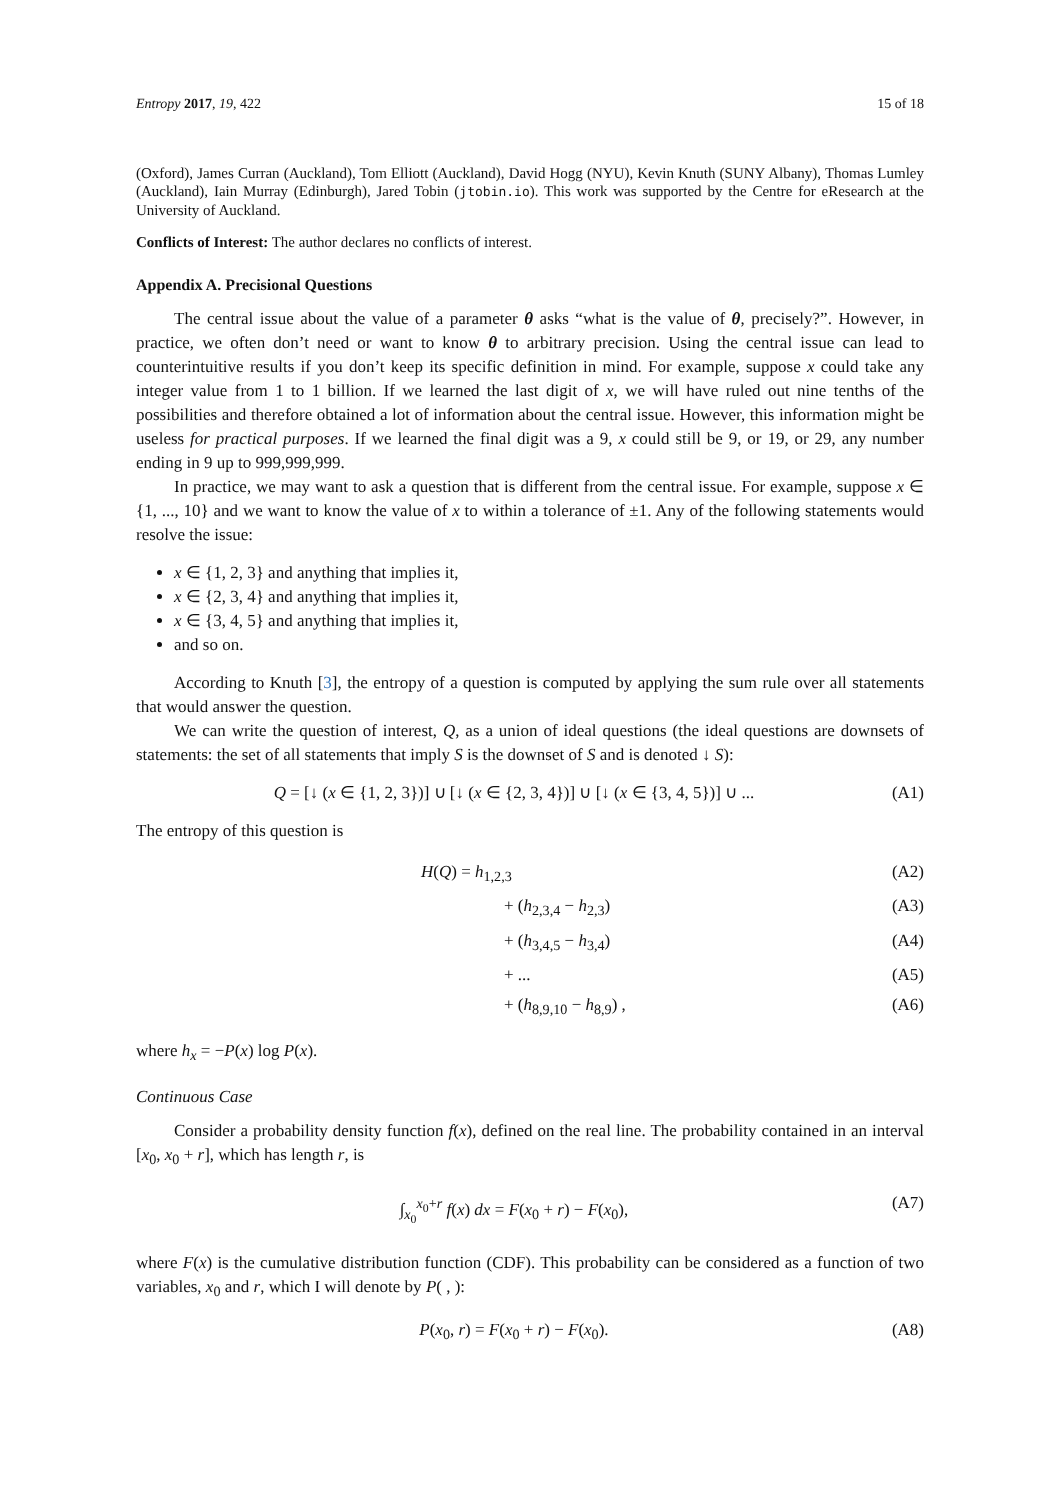Entropy 2017, 19, 422 15 of 18
(Oxford), James Curran (Auckland), Tom Elliott (Auckland), David Hogg (NYU), Kevin Knuth (SUNY Albany), Thomas Lumley (Auckland), Iain Murray (Edinburgh), Jared Tobin (jtobin.io). This work was supported by the Centre for eResearch at the University of Auckland.
Conflicts of Interest: The author declares no conflicts of interest.
Appendix A. Precisional Questions
The central issue about the value of a parameter θ asks “what is the value of θ, precisely?”. However, in practice, we often don’t need or want to know θ to arbitrary precision. Using the central issue can lead to counterintuitive results if you don’t keep its specific definition in mind. For example, suppose x could take any integer value from 1 to 1 billion. If we learned the last digit of x, we will have ruled out nine tenths of the possibilities and therefore obtained a lot of information about the central issue. However, this information might be useless for practical purposes. If we learned the final digit was a 9, x could still be 9, or 19, or 29, any number ending in 9 up to 999,999,999.
In practice, we may want to ask a question that is different from the central issue. For example, suppose x ∈ {1, ..., 10} and we want to know the value of x to within a tolerance of ±1. Any of the following statements would resolve the issue:
x ∈ {1, 2, 3} and anything that implies it,
x ∈ {2, 3, 4} and anything that implies it,
x ∈ {3, 4, 5} and anything that implies it,
and so on.
According to Knuth [3], the entropy of a question is computed by applying the sum rule over all statements that would answer the question.
We can write the question of interest, Q, as a union of ideal questions (the ideal questions are downsets of statements: the set of all statements that imply S is the downset of S and is denoted ↓ S):
Q = [↓ (x ∈ {1, 2, 3})] ∪ [↓ (x ∈ {2, 3, 4})] ∪ [↓ (x ∈ {3, 4, 5})] ∪ ... (A1)
The entropy of this question is
H(Q) = h<sub>1,2,3</sub>
(A2)
+ (h<sub>2,3,4</sub> − h<sub>2,3</sub>)
(A3)
+ (h<sub>3,4,5</sub> − h<sub>3,4</sub>)
(A4)
+ ...
(A5)
+ (h<sub>8,9,10</sub> − h<sub>8,9</sub>) ,
(A6)
where h<sub>x</sub> = −P(x) log P(x).
Continuous Case
Consider a probability density function f(x), defined on the real line. The probability contained in an interval [x<sub>0</sub>, x<sub>0</sub> + r], which has length r, is
∫<sub>x<sub>0</sub></sub><sup>x<sub>0</sub>+r</sup> f(x) dx = F(x<sub>0</sub> + r) − F(x<sub>0</sub>), (A7)
where F(x) is the cumulative distribution function (CDF). This probability can be considered as a function of two variables, x<sub>0</sub> and r, which I will denote by P( , ):
P(x<sub>0</sub>, r) = F(x<sub>0</sub> + r) − F(x<sub>0</sub>). (A8)